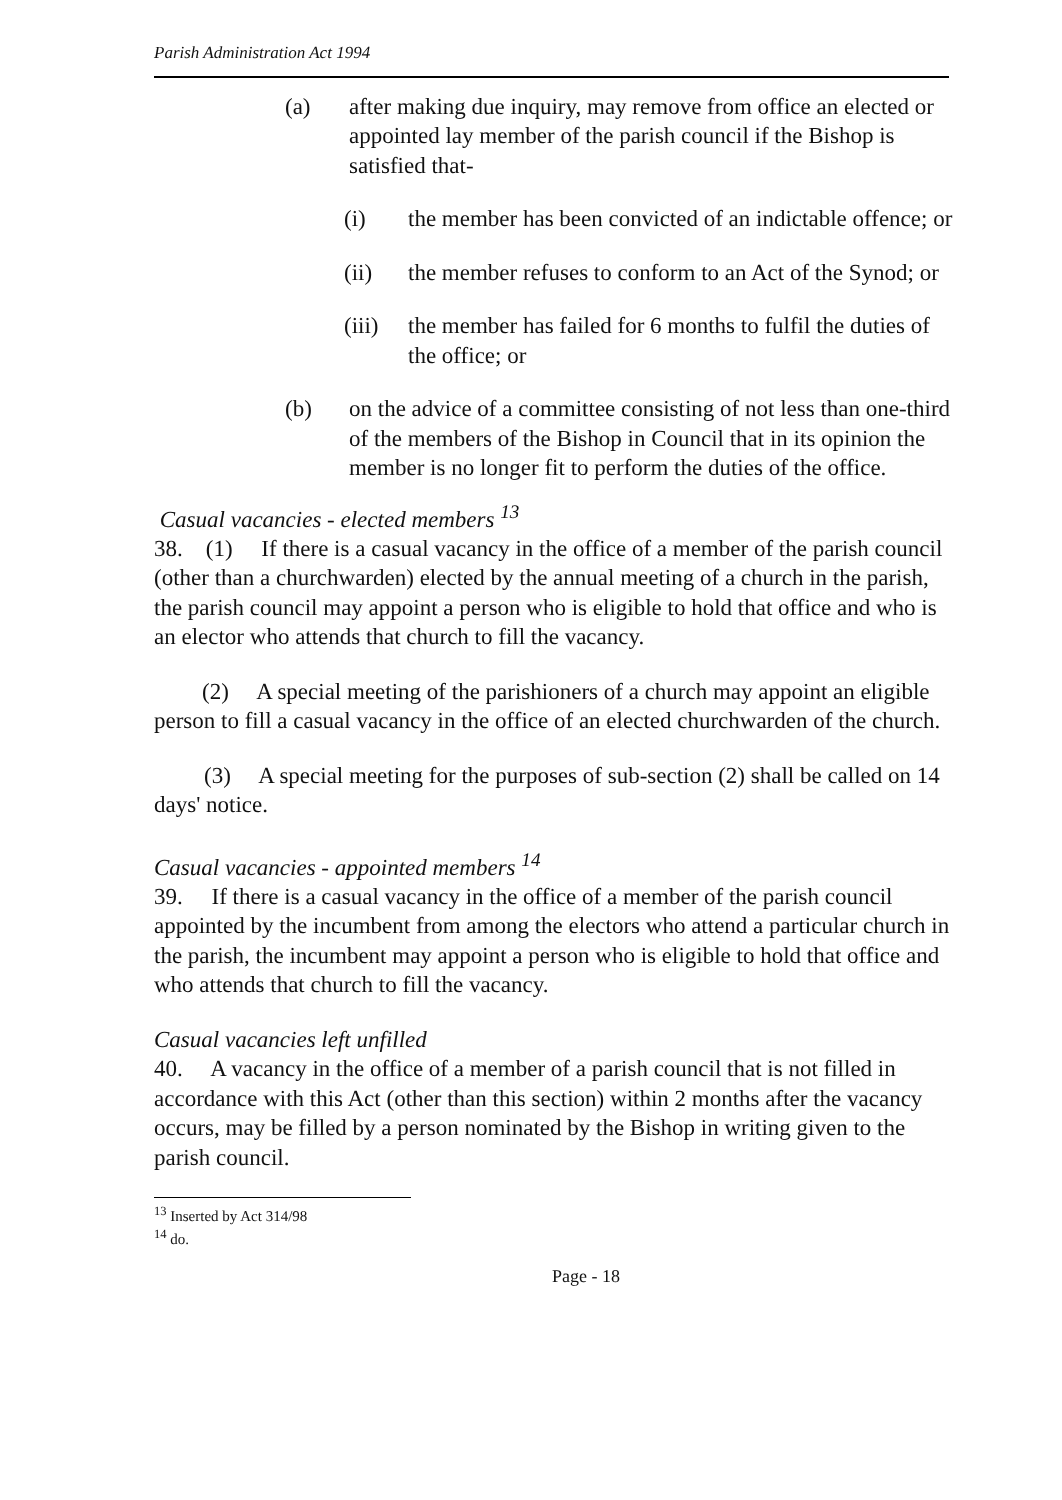Parish Administration Act 1994
(a) after making due inquiry, may remove from office an elected or appointed lay member of the parish council if the Bishop is satisfied that-
(i) the member has been convicted of an indictable offence; or
(ii) the member refuses to conform to an Act of the Synod; or
(iii) the member has failed for 6 months to fulfil the duties of the office; or
(b) on the advice of a committee consisting of not less than one-third of the members of the Bishop in Council that in its opinion the member is no longer fit to perform the duties of the office.
Casual vacancies - elected members <sup>13</sup>
38. (1) If there is a casual vacancy in the office of a member of the parish council (other than a churchwarden) elected by the annual meeting of a church in the parish, the parish council may appoint a person who is eligible to hold that office and who is an elector who attends that church to fill the vacancy.
(2) A special meeting of the parishioners of a church may appoint an eligible person to fill a casual vacancy in the office of an elected churchwarden of the church.
(3) A special meeting for the purposes of sub-section (2) shall be called on 14 days' notice.
Casual vacancies - appointed members <sup>14</sup>
39. If there is a casual vacancy in the office of a member of the parish council appointed by the incumbent from among the electors who attend a particular church in the parish, the incumbent may appoint a person who is eligible to hold that office and who attends that church to fill the vacancy.
Casual vacancies left unfilled
40. A vacancy in the office of a member of a parish council that is not filled in accordance with this Act (other than this section) within 2 months after the vacancy occurs, may be filled by a person nominated by the Bishop in writing given to the parish council.
<sup>13</sup> Inserted by Act 314/98
<sup>14</sup> do.
Page - 18